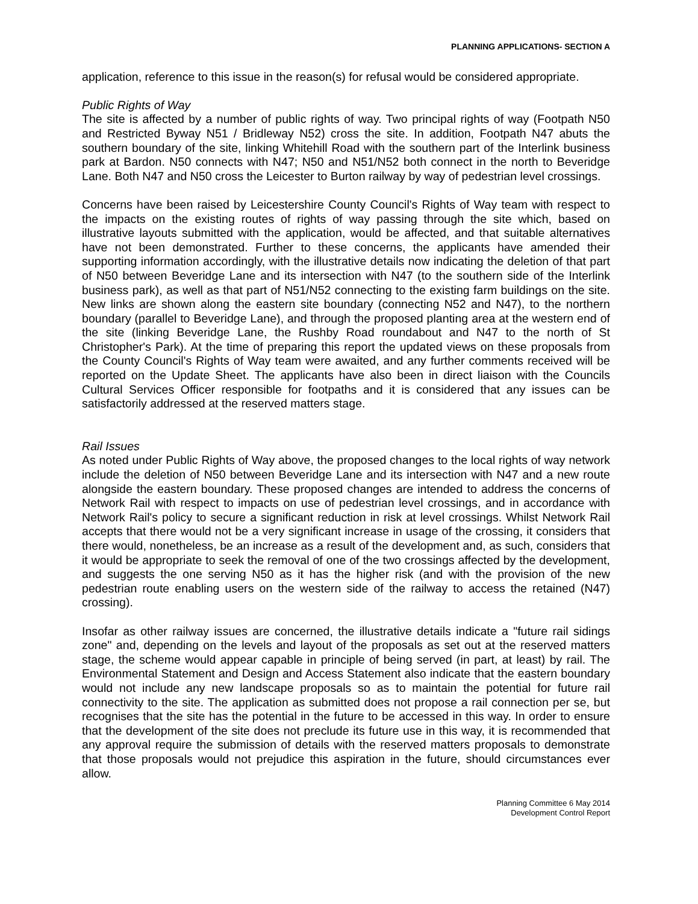PLANNING APPLICATIONS- SECTION A
application, reference to this issue in the reason(s) for refusal would be considered appropriate.
Public Rights of Way
The site is affected by a number of public rights of way. Two principal rights of way (Footpath N50 and Restricted Byway N51 / Bridleway N52) cross the site. In addition, Footpath N47 abuts the southern boundary of the site, linking Whitehill Road with the southern part of the Interlink business park at Bardon. N50 connects with N47; N50 and N51/N52 both connect in the north to Beveridge Lane. Both N47 and N50 cross the Leicester to Burton railway by way of pedestrian level crossings.
Concerns have been raised by Leicestershire County Council's Rights of Way team with respect to the impacts on the existing routes of rights of way passing through the site which, based on illustrative layouts submitted with the application, would be affected, and that suitable alternatives have not been demonstrated. Further to these concerns, the applicants have amended their supporting information accordingly, with the illustrative details now indicating the deletion of that part of N50 between Beveridge Lane and its intersection with N47 (to the southern side of the Interlink business park), as well as that part of N51/N52 connecting to the existing farm buildings on the site. New links are shown along the eastern site boundary (connecting N52 and N47), to the northern boundary (parallel to Beveridge Lane), and through the proposed planting area at the western end of the site (linking Beveridge Lane, the Rushby Road roundabout and N47 to the north of St Christopher's Park). At the time of preparing this report the updated views on these proposals from the County Council's Rights of Way team were awaited, and any further comments received will be reported on the Update Sheet. The applicants have also been in direct liaison with the Councils Cultural Services Officer responsible for footpaths and it is considered that any issues can be satisfactorily addressed at the reserved matters stage.
Rail Issues
As noted under Public Rights of Way above, the proposed changes to the local rights of way network include the deletion of N50 between Beveridge Lane and its intersection with N47 and a new route alongside the eastern boundary. These proposed changes are intended to address the concerns of Network Rail with respect to impacts on use of pedestrian level crossings, and in accordance with Network Rail's policy to secure a significant reduction in risk at level crossings. Whilst Network Rail accepts that there would not be a very significant increase in usage of the crossing, it considers that there would, nonetheless, be an increase as a result of the development and, as such, considers that it would be appropriate to seek the removal of one of the two crossings affected by the development, and suggests the one serving N50 as it has the higher risk (and with the provision of the new pedestrian route enabling users on the western side of the railway to access the retained (N47) crossing).
Insofar as other railway issues are concerned, the illustrative details indicate a "future rail sidings zone" and, depending on the levels and layout of the proposals as set out at the reserved matters stage, the scheme would appear capable in principle of being served (in part, at least) by rail. The Environmental Statement and Design and Access Statement also indicate that the eastern boundary would not include any new landscape proposals so as to maintain the potential for future rail connectivity to the site. The application as submitted does not propose a rail connection per se, but recognises that the site has the potential in the future to be accessed in this way. In order to ensure that the development of the site does not preclude its future use in this way, it is recommended that any approval require the submission of details with the reserved matters proposals to demonstrate that those proposals would not prejudice this aspiration in the future, should circumstances ever allow.
Planning Committee 6 May 2014
Development Control Report